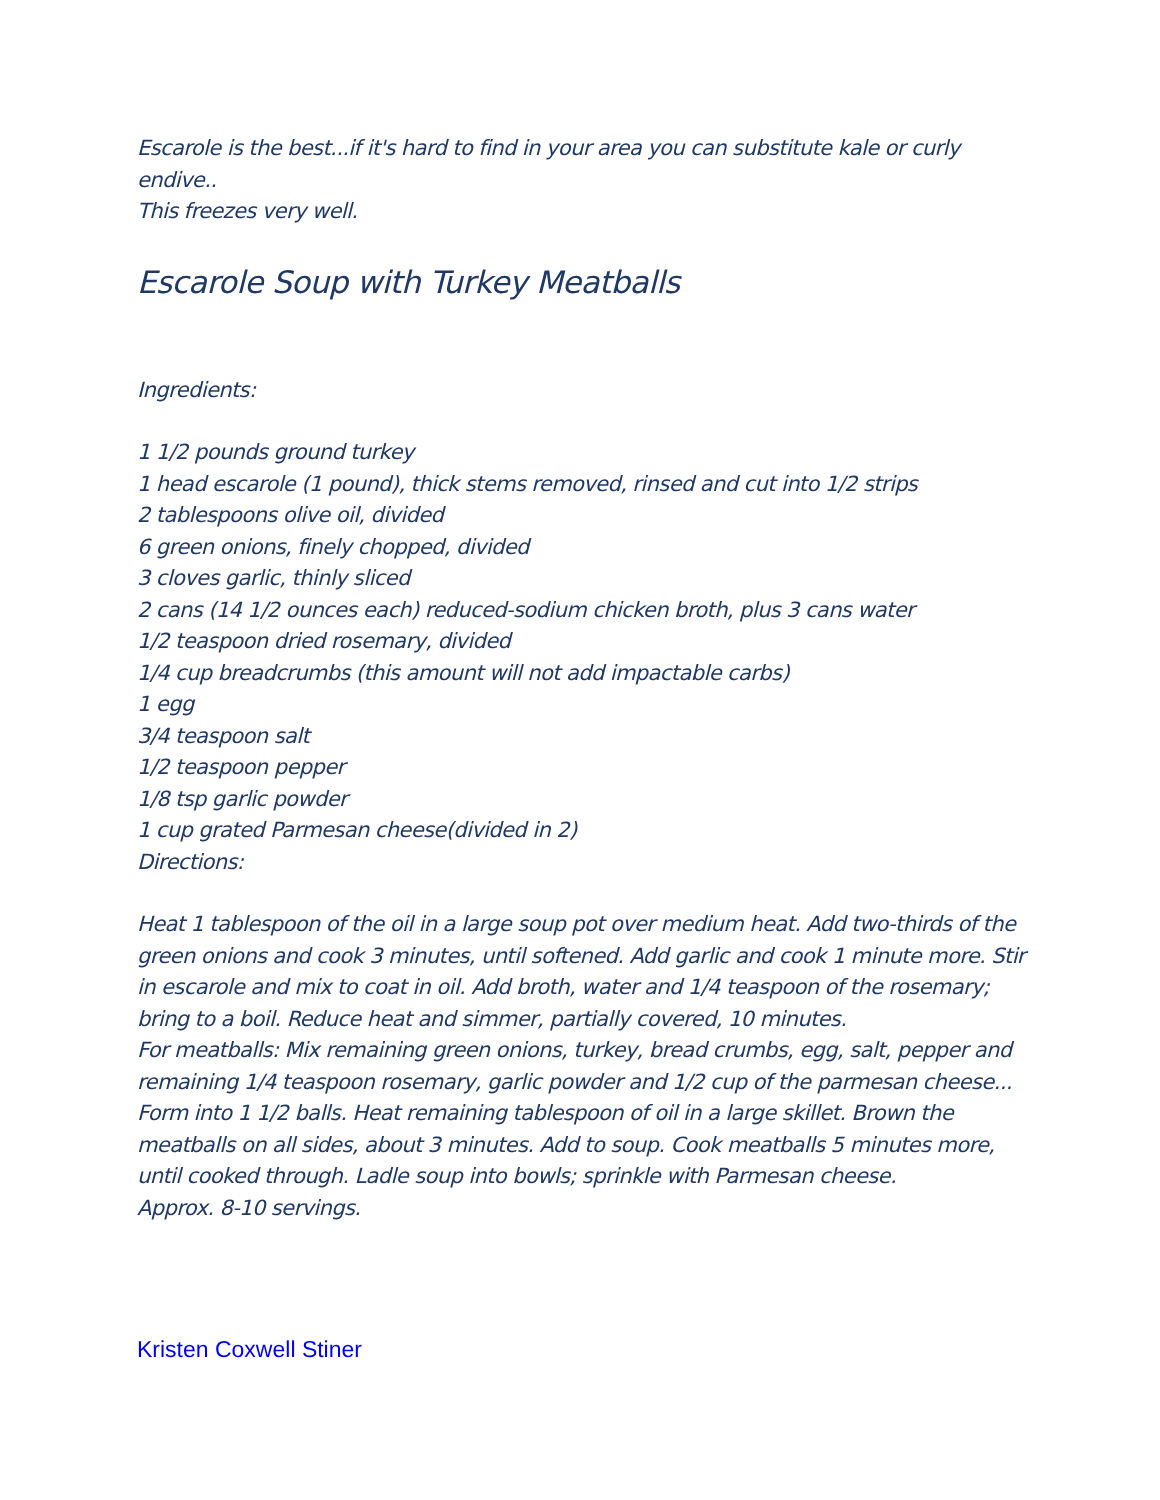Escarole is the best...if it's hard to find in your area you can substitute kale or curly endive..
This freezes very well.
Escarole Soup with Turkey Meatballs
Ingredients:
1 1/2 pounds ground turkey
1 head escarole (1 pound), thick stems removed, rinsed and cut into 1/2 strips
2 tablespoons olive oil, divided
6 green onions, finely chopped, divided
3 cloves garlic, thinly sliced
2 cans (14 1/2 ounces each) reduced-sodium chicken broth, plus 3 cans water
1/2 teaspoon dried rosemary, divided
1/4 cup breadcrumbs (this amount will not add impactable carbs)
1 egg
3/4 teaspoon salt
1/2 teaspoon pepper
1/8 tsp garlic powder
1 cup grated Parmesan cheese(divided in 2)
Directions:
Heat 1 tablespoon of the oil in a large soup pot over medium heat. Add two-thirds of the green onions and cook 3 minutes, until softened. Add garlic and cook 1 minute more. Stir in escarole and mix to coat in oil. Add broth, water and 1/4 teaspoon of the rosemary; bring to a boil. Reduce heat and simmer, partially covered, 10 minutes.
For meatballs: Mix remaining green onions, turkey, bread crumbs, egg, salt, pepper and remaining 1/4 teaspoon rosemary, garlic powder and 1/2 cup of the parmesan cheese... Form into 1 1/2 balls. Heat remaining tablespoon of oil in a large skillet. Brown the meatballs on all sides, about 3 minutes. Add to soup. Cook meatballs 5 minutes more, until cooked through. Ladle soup into bowls; sprinkle with Parmesan cheese.
Approx. 8-10 servings.
Kristen Coxwell Stiner